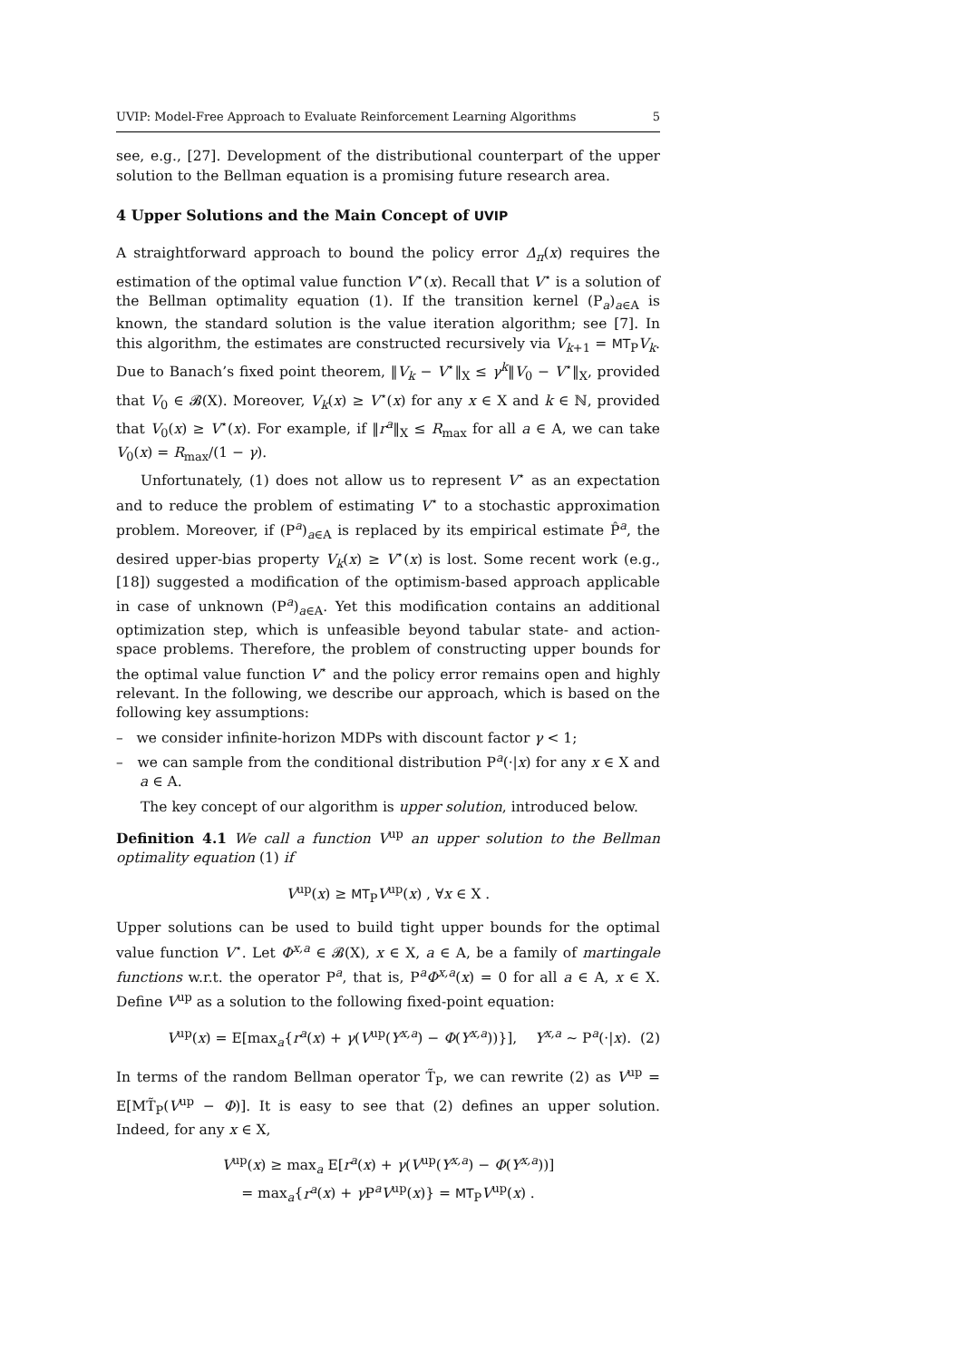UVIP: Model-Free Approach to Evaluate Reinforcement Learning Algorithms 5
see, e.g., [27]. Development of the distributional counterpart of the upper solution to the Bellman equation is a promising future research area.
4 Upper Solutions and the Main Concept of UVIP
A straightforward approach to bound the policy error Δ<sub>π</sub>(x) requires the estimation of the optimal value function V<sup>⋆</sup>(x). Recall that V<sup>⋆</sup> is a solution of the Bellman optimality equation (1). If the transition kernel (P<sub>a</sub>)<sub>a∈A</sub> is known, the standard solution is the value iteration algorithm; see [7]. In this algorithm, the estimates are constructed recursively via V<sub>k+1</sub> = MT<sub>P</sub>V<sub>k</sub>. Due to Banach’s fixed point theorem, ‖V<sub>k</sub> − V<sup>⋆</sup>‖<sub>X</sub> ≤ γ<sup>k</sup>‖V<sub>0</sub> − V<sup>⋆</sup>‖<sub>X</sub>, provided that V<sub>0</sub> ∈ 𝓑(X). Moreover, V<sub>k</sub>(x) ≥ V<sup>⋆</sup>(x) for any x ∈ X and k ∈ ℕ, provided that V<sub>0</sub>(x) ≥ V<sup>⋆</sup>(x). For example, if ‖r<sup>a</sup>‖<sub>X</sub> ≤ R<sub>max</sub> for all a ∈ A, we can take V<sub>0</sub>(x) = R<sub>max</sub>/(1 − γ).
Unfortunately, (1) does not allow us to represent V<sup>⋆</sup> as an expectation and to reduce the problem of estimating V<sup>⋆</sup> to a stochastic approximation problem. Moreover, if (P<sup>a</sup>)<sub>a∈A</sub> is replaced by its empirical estimate P̂<sup>a</sup>, the desired upper-bias property V<sub>k</sub>(x) ≥ V<sup>⋆</sup>(x) is lost. Some recent work (e.g., [18]) suggested a modification of the optimism-based approach applicable in case of unknown (P<sup>a</sup>)<sub>a∈A</sub>. Yet this modification contains an additional optimization step, which is unfeasible beyond tabular state- and action-space problems. Therefore, the problem of constructing upper bounds for the optimal value function V<sup>⋆</sup> and the policy error remains open and highly relevant. In the following, we describe our approach, which is based on the following key assumptions:
– we consider infinite-horizon MDPs with discount factor γ < 1;
– we can sample from the conditional distribution P<sup>a</sup>(·|x) for any x ∈ X and a ∈ A.
The key concept of our algorithm is upper solution, introduced below.
Definition 4.1 We call a function V<sup>up</sup> an upper solution to the Bellman optimality equation (1) if
V<sup>up</sup>(x) ≥ MT<sub>P</sub>V<sup>up</sup>(x) , ∀x ∈ X .
Upper solutions can be used to build tight upper bounds for the optimal value function V<sup>⋆</sup>. Let Φ<sup>x,a</sup> ∈ 𝓑(X), x ∈ X, a ∈ A, be a family of martingale functions w.r.t. the operator P<sup>a</sup>, that is, P<sup>a</sup>Φ<sup>x,a</sup>(x) = 0 for all a ∈ A, x ∈ X. Define V<sup>up</sup> as a solution to the following fixed-point equation:
V<sup>up</sup>(x) = E[max<sub>a</sub>{r<sup>a</sup>(x) + γ(V<sup>up</sup>(Y<sup>x,a</sup>) − Φ(Y<sup>x,a</sup>))}], Y<sup>x,a</sup> ∼ P<sup>a</sup>(·|x). (2)
In terms of the random Bellman operator T̃<sub>P</sub>, we can rewrite (2) as V<sup>up</sup> = E[MT̃<sub>P</sub>(V<sup>up</sup> − Φ)]. It is easy to see that (2) defines an upper solution. Indeed, for any x ∈ X,
V<sup>up</sup>(x) ≥ max<sub>a</sub> E[r<sup>a</sup>(x) + γ(V<sup>up</sup>(Y<sup>x,a</sup>) − Φ(Y<sup>x,a</sup>))]
= max<sub>a</sub>{r<sup>a</sup>(x) + γ P<sup>a</sup>V<sup>up</sup>(x)} = MT<sub>P</sub>V<sup>up</sup>(x) .